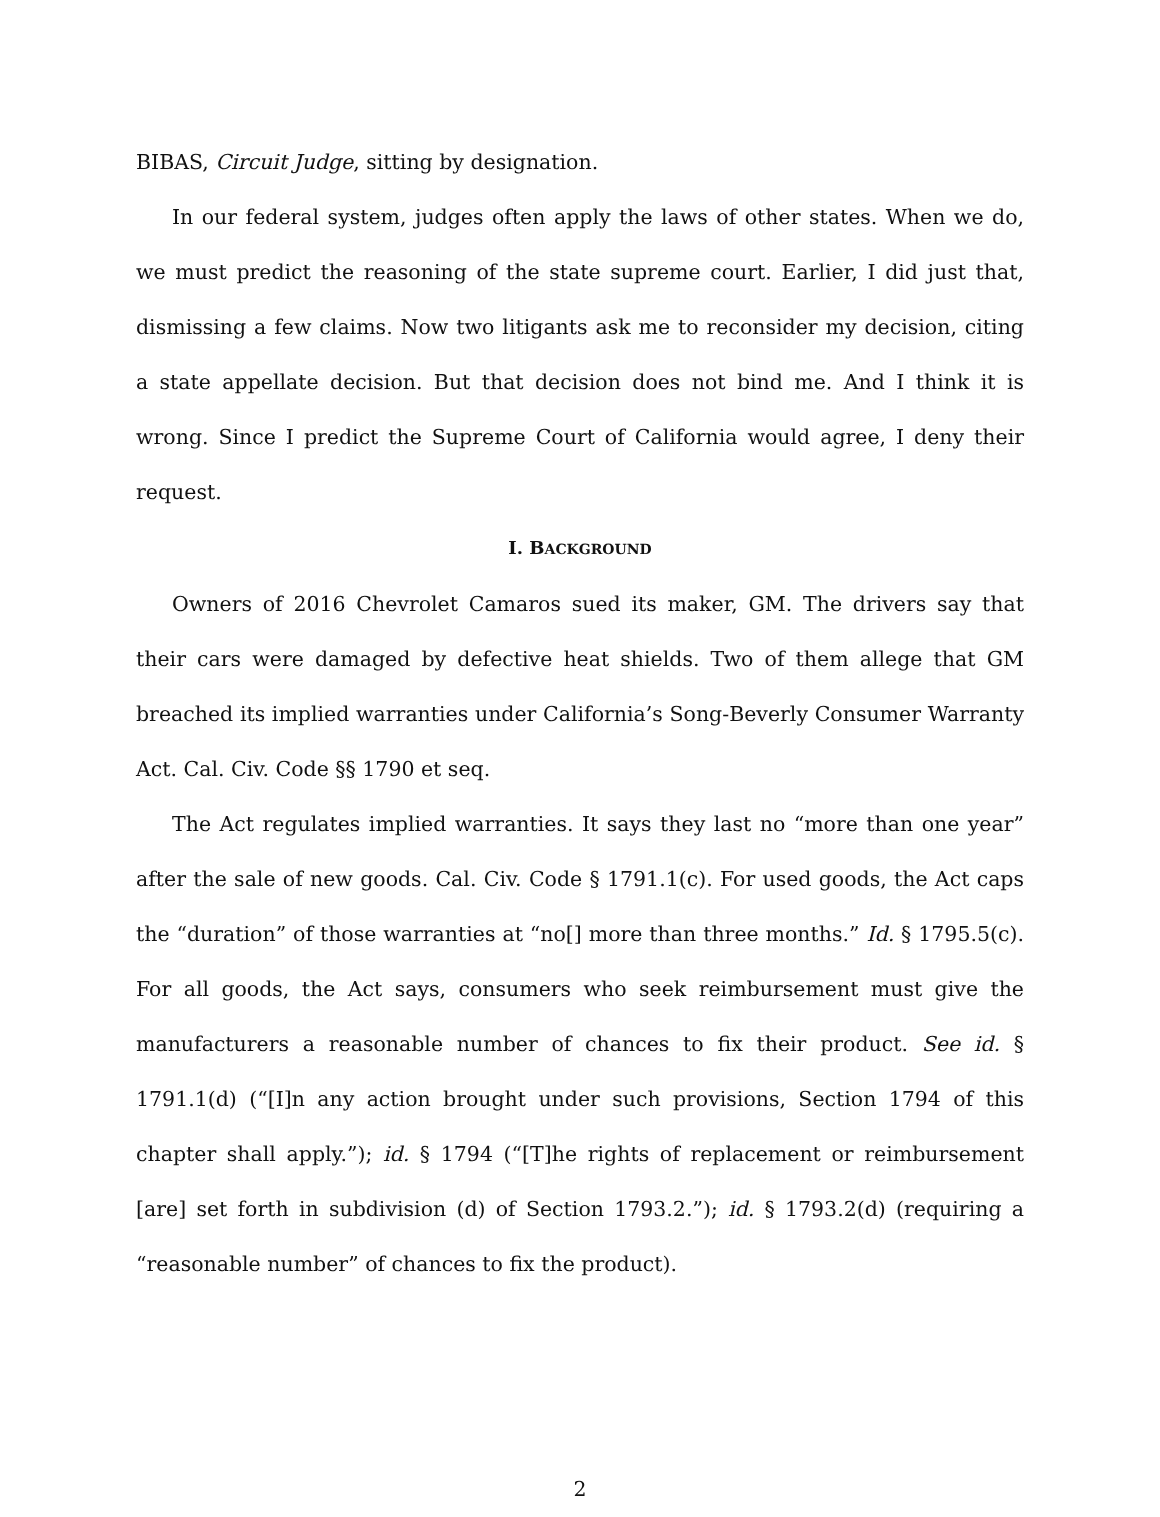BIBAS, Circuit Judge, sitting by designation.
In our federal system, judges often apply the laws of other states. When we do, we must predict the reasoning of the state supreme court. Earlier, I did just that, dismissing a few claims. Now two litigants ask me to reconsider my decision, citing a state appellate decision. But that decision does not bind me. And I think it is wrong. Since I predict the Supreme Court of California would agree, I deny their request.
I. BACKGROUND
Owners of 2016 Chevrolet Camaros sued its maker, GM. The drivers say that their cars were damaged by defective heat shields. Two of them allege that GM breached its implied warranties under California’s Song-Beverly Consumer Warranty Act. Cal. Civ. Code §§ 1790 et seq.
The Act regulates implied warranties. It says they last no “more than one year” after the sale of new goods. Cal. Civ. Code § 1791.1(c). For used goods, the Act caps the “duration” of those warranties at “no[] more than three months.” Id. § 1795.5(c). For all goods, the Act says, consumers who seek reimbursement must give the manufacturers a reasonable number of chances to fix their product. See id. § 1791.1(d) (“[I]n any action brought under such provisions, Section 1794 of this chapter shall apply.”); id. § 1794 (“[T]he rights of replacement or reimbursement [are] set forth in subdivision (d) of Section 1793.2.”); id. § 1793.2(d) (requiring a “reasonable number” of chances to fix the product).
2